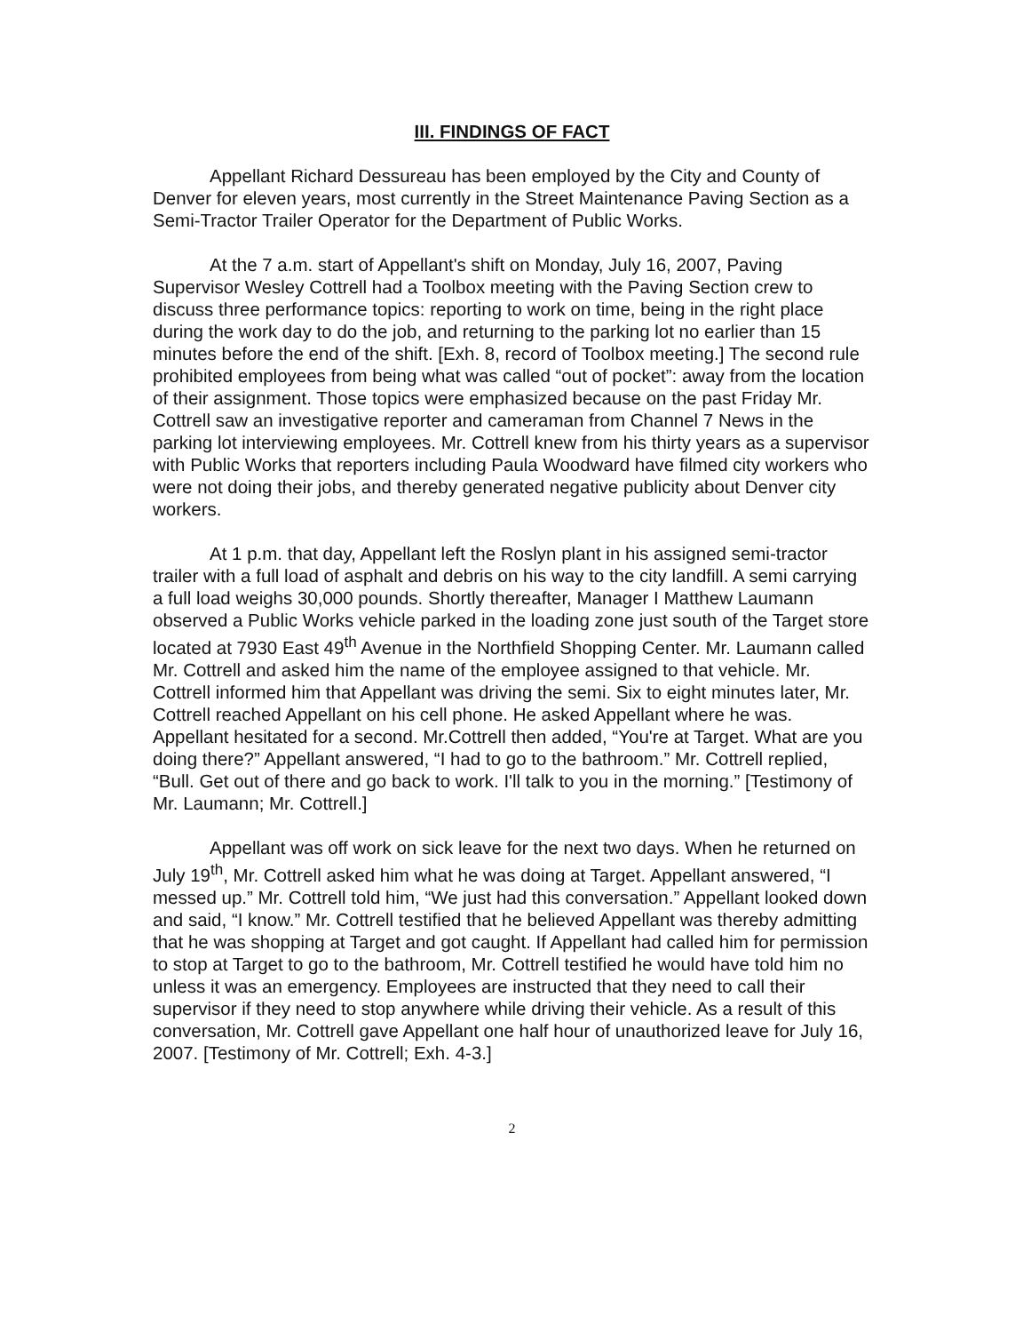III. FINDINGS OF FACT
Appellant Richard Dessureau has been employed by the City and County of Denver for eleven years, most currently in the Street Maintenance Paving Section as a Semi-Tractor Trailer Operator for the Department of Public Works.
At the 7 a.m. start of Appellant's shift on Monday, July 16, 2007, Paving Supervisor Wesley Cottrell had a Toolbox meeting with the Paving Section crew to discuss three performance topics: reporting to work on time, being in the right place during the work day to do the job, and returning to the parking lot no earlier than 15 minutes before the end of the shift. [Exh. 8, record of Toolbox meeting.] The second rule prohibited employees from being what was called “out of pocket”: away from the location of their assignment. Those topics were emphasized because on the past Friday Mr. Cottrell saw an investigative reporter and cameraman from Channel 7 News in the parking lot interviewing employees. Mr. Cottrell knew from his thirty years as a supervisor with Public Works that reporters including Paula Woodward have filmed city workers who were not doing their jobs, and thereby generated negative publicity about Denver city workers.
At 1 p.m. that day, Appellant left the Roslyn plant in his assigned semi-tractor trailer with a full load of asphalt and debris on his way to the city landfill. A semi carrying a full load weighs 30,000 pounds. Shortly thereafter, Manager I Matthew Laumann observed a Public Works vehicle parked in the loading zone just south of the Target store located at 7930 East 49<sup>th</sup> Avenue in the Northfield Shopping Center. Mr. Laumann called Mr. Cottrell and asked him the name of the employee assigned to that vehicle. Mr. Cottrell informed him that Appellant was driving the semi. Six to eight minutes later, Mr. Cottrell reached Appellant on his cell phone. He asked Appellant where he was. Appellant hesitated for a second. Mr.Cottrell then added, “You're at Target. What are you doing there?” Appellant answered, “I had to go to the bathroom.” Mr. Cottrell replied, “Bull. Get out of there and go back to work. I'll talk to you in the morning.” [Testimony of Mr. Laumann; Mr. Cottrell.]
Appellant was off work on sick leave for the next two days. When he returned on July 19<sup>th</sup>, Mr. Cottrell asked him what he was doing at Target. Appellant answered, “I messed up.” Mr. Cottrell told him, “We just had this conversation.” Appellant looked down and said, “I know.” Mr. Cottrell testified that he believed Appellant was thereby admitting that he was shopping at Target and got caught. If Appellant had called him for permission to stop at Target to go to the bathroom, Mr. Cottrell testified he would have told him no unless it was an emergency. Employees are instructed that they need to call their supervisor if they need to stop anywhere while driving their vehicle. As a result of this conversation, Mr. Cottrell gave Appellant one half hour of unauthorized leave for July 16, 2007. [Testimony of Mr. Cottrell; Exh. 4-3.]
2